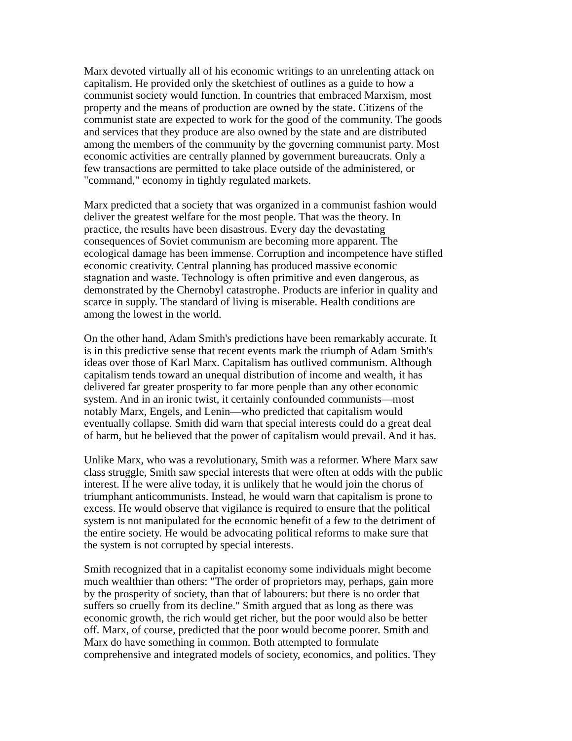Marx devoted virtually all of his economic writings to an unrelenting attack on capitalism. He provided only the sketchiest of outlines as a guide to how a communist society would function. In countries that embraced Marxism, most property and the means of production are owned by the state. Citizens of the communist state are expected to work for the good of the community. The goods and services that they produce are also owned by the state and are distributed among the members of the community by the governing communist party. Most economic activities are centrally planned by government bureaucrats. Only a few transactions are permitted to take place outside of the administered, or "command," economy in tightly regulated markets.
Marx predicted that a society that was organized in a communist fashion would deliver the greatest welfare for the most people. That was the theory. In practice, the results have been disastrous. Every day the devastating consequences of Soviet communism are becoming more apparent. The ecological damage has been immense. Corruption and incompetence have stifled economic creativity. Central planning has produced massive economic stagnation and waste. Technology is often primitive and even dangerous, as demonstrated by the Chernobyl catastrophe. Products are inferior in quality and scarce in supply. The standard of living is miserable. Health conditions are among the lowest in the world.
On the other hand, Adam Smith's predictions have been remarkably accurate. It is in this predictive sense that recent events mark the triumph of Adam Smith's ideas over those of Karl Marx. Capitalism has outlived communism. Although capitalism tends toward an unequal distribution of income and wealth, it has delivered far greater prosperity to far more people than any other economic system. And in an ironic twist, it certainly confounded communists—most notably Marx, Engels, and Lenin—who predicted that capitalism would eventually collapse. Smith did warn that special interests could do a great deal of harm, but he believed that the power of capitalism would prevail. And it has.
Unlike Marx, who was a revolutionary, Smith was a reformer. Where Marx saw class struggle, Smith saw special interests that were often at odds with the public interest. If he were alive today, it is unlikely that he would join the chorus of triumphant anticommunists. Instead, he would warn that capitalism is prone to excess. He would observe that vigilance is required to ensure that the political system is not manipulated for the economic benefit of a few to the detriment of the entire society. He would be advocating political reforms to make sure that the system is not corrupted by special interests.
Smith recognized that in a capitalist economy some individuals might become much wealthier than others: "The order of proprietors may, perhaps, gain more by the prosperity of society, than that of labourers: but there is no order that suffers so cruelly from its decline." Smith argued that as long as there was economic growth, the rich would get richer, but the poor would also be better off. Marx, of course, predicted that the poor would become poorer. Smith and Marx do have something in common. Both attempted to formulate comprehensive and integrated models of society, economics, and politics. They